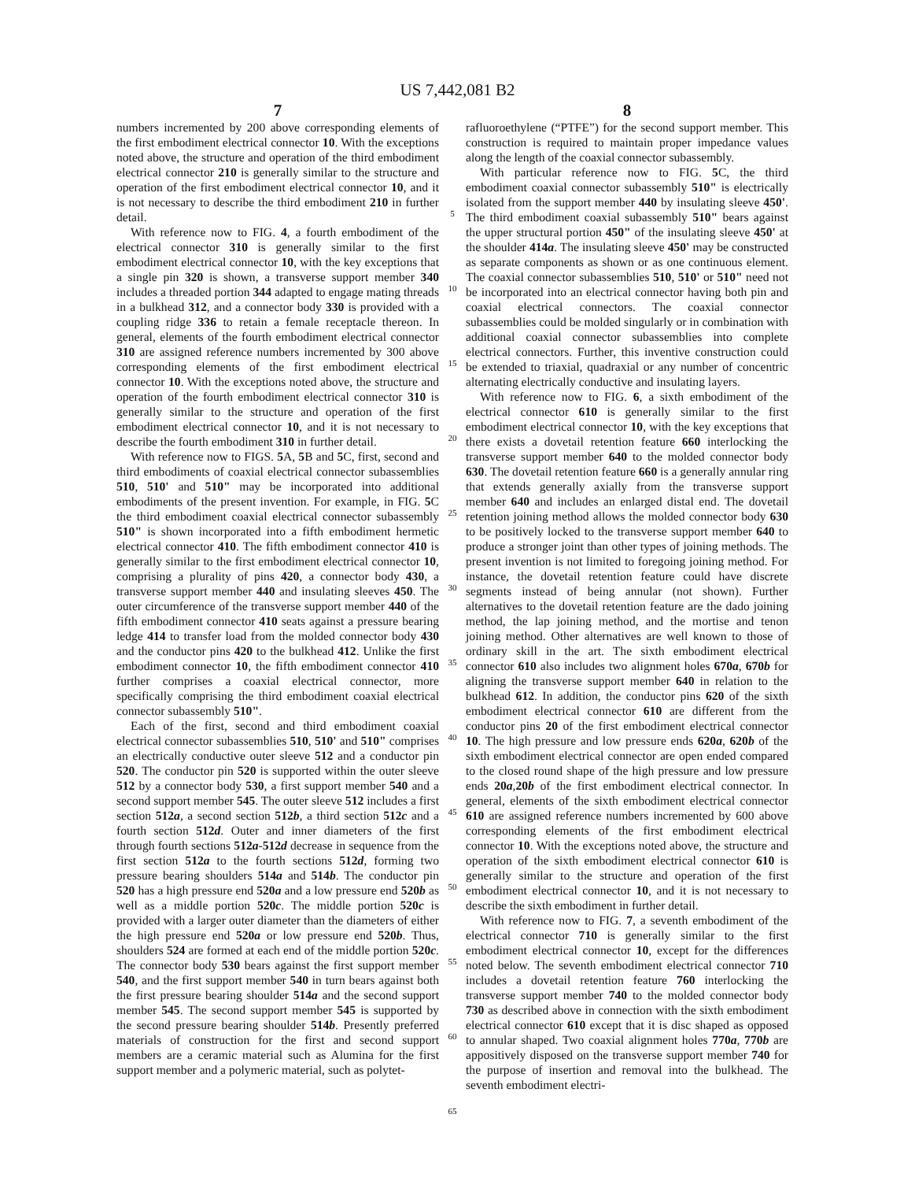US 7,442,081 B2
7
numbers incremented by 200 above corresponding elements of the first embodiment electrical connector 10. With the exceptions noted above, the structure and operation of the third embodiment electrical connector 210 is generally similar to the structure and operation of the first embodiment electrical connector 10, and it is not necessary to describe the third embodiment 210 in further detail.
With reference now to FIG. 4, a fourth embodiment of the electrical connector 310 is generally similar to the first embodiment electrical connector 10, with the key exceptions that a single pin 320 is shown, a transverse support member 340 includes a threaded portion 344 adapted to engage mating threads in a bulkhead 312, and a connector body 330 is provided with a coupling ridge 336 to retain a female receptacle thereon. In general, elements of the fourth embodiment electrical connector 310 are assigned reference numbers incremented by 300 above corresponding elements of the first embodiment electrical connector 10. With the exceptions noted above, the structure and operation of the fourth embodiment electrical connector 310 is generally similar to the structure and operation of the first embodiment electrical connector 10, and it is not necessary to describe the fourth embodiment 310 in further detail.
With reference now to FIGS. 5 A, 5 B and 5 C, first, second and third embodiments of coaxial electrical connector subassemblies 510, 510' and 510" may be incorporated into additional embodiments of the present invention. For example, in FIG. 5 C the third embodiment coaxial electrical connector subassembly 510" is shown incorporated into a fifth embodiment hermetic electrical connector 410. The fifth embodiment connector 410 is generally similar to the first embodiment electrical connector 10, comprising a plurality of pins 420, a connector body 430, a transverse support member 440 and insulating sleeves 450. The outer circumference of the transverse support member 440 of the fifth embodiment connector 410 seats against a pressure bearing ledge 414 to transfer load from the molded connector body 430 and the conductor pins 420 to the bulkhead 412. Unlike the first embodiment connector 10, the fifth embodiment connector 410 further comprises a coaxial electrical connector, more specifically comprising the third embodiment coaxial electrical connector subassembly 510".
Each of the first, second and third embodiment coaxial electrical connector subassemblies 510, 510' and 510" comprises an electrically conductive outer sleeve 512 and a conductor pin 520. The conductor pin 520 is supported within the outer sleeve 512 by a connector body 530, a first support member 540 and a second support member 545. The outer sleeve 512 includes a first section 512a, a second section 512b, a third section 512c and a fourth section 512d. Outer and inner diameters of the first through fourth sections 512a-512d decrease in sequence from the first section 512a to the fourth sections 512d, forming two pressure bearing shoulders 514a and 514b. The conductor pin 520 has a high pressure end 520a and a low pressure end 520b as well as a middle portion 520c. The middle portion 520c is provided with a larger outer diameter than the diameters of either the high pressure end 520a or low pressure end 520b. Thus, shoulders 524 are formed at each end of the middle portion 520c. The connector body 530 bears against the first support member 540, and the first support member 540 in turn bears against both the first pressure bearing shoulder 514a and the second support member 545. The second support member 545 is supported by the second pressure bearing shoulder 514b. Presently preferred materials of construction for the first and second support members are a ceramic material such as Alumina for the first support member and a polymeric material, such as polytet-
5
10
15
20
25
30
35
40
45
50
55
60
65
8
rafluoroethylene (“PTFE”) for the second support member. This construction is required to maintain proper impedance values along the length of the coaxial connector subassembly.
With particular reference now to FIG. 5 C, the third embodiment coaxial connector subassembly 510" is electrically isolated from the support member 440 by insulating sleeve 450'. The third embodiment coaxial subassembly 510" bears against the upper structural portion 450" of the insulating sleeve 450' at the shoulder 414a. The insulating sleeve 450' may be constructed as separate components as shown or as one continuous element. The coaxial connector subassemblies 510, 510' or 510" need not be incorporated into an electrical connector having both pin and coaxial electrical connectors. The coaxial connector subassemblies could be molded singularly or in combination with additional coaxial connector subassemblies into complete electrical connectors. Further, this inventive construction could be extended to triaxial, quadraxial or any number of concentric alternating electrically conductive and insulating layers.
With reference now to FIG. 6, a sixth embodiment of the electrical connector 610 is generally similar to the first embodiment electrical connector 10, with the key exceptions that there exists a dovetail retention feature 660 interlocking the transverse support member 640 to the molded connector body 630. The dovetail retention feature 660 is a generally annular ring that extends generally axially from the transverse support member 640 and includes an enlarged distal end. The dovetail retention joining method allows the molded connector body 630 to be positively locked to the transverse support member 640 to produce a stronger joint than other types of joining methods. The present invention is not limited to foregoing joining method. For instance, the dovetail retention feature could have discrete segments instead of being annular (not shown). Further alternatives to the dovetail retention feature are the dado joining method, the lap joining method, and the mortise and tenon joining method. Other alternatives are well known to those of ordinary skill in the art. The sixth embodiment electrical connector 610 also includes two alignment holes 670a, 670b for aligning the transverse support member 640 in relation to the bulkhead 612. In addition, the conductor pins 620 of the sixth embodiment electrical connector 610 are different from the conductor pins 20 of the first embodiment electrical connector 10. The high pressure and low pressure ends 620a, 620b of the sixth embodiment electrical connector are open ended compared to the closed round shape of the high pressure and low pressure ends 20a,20b of the first embodiment electrical connector. In general, elements of the sixth embodiment electrical connector 610 are assigned reference numbers incremented by 600 above corresponding elements of the first embodiment electrical connector 10. With the exceptions noted above, the structure and operation of the sixth embodiment electrical connector 610 is generally similar to the structure and operation of the first embodiment electrical connector 10, and it is not necessary to describe the sixth embodiment in further detail.
With reference now to FIG. 7, a seventh embodiment of the electrical connector 710 is generally similar to the first embodiment electrical connector 10, except for the differences noted below. The seventh embodiment electrical connector 710 includes a dovetail retention feature 760 interlocking the transverse support member 740 to the molded connector body 730 as described above in connection with the sixth embodiment electrical connector 610 except that it is disc shaped as opposed to annular shaped. Two coaxial alignment holes 770a, 770b are appositively disposed on the transverse support member 740 for the purpose of insertion and removal into the bulkhead. The seventh embodiment electri-